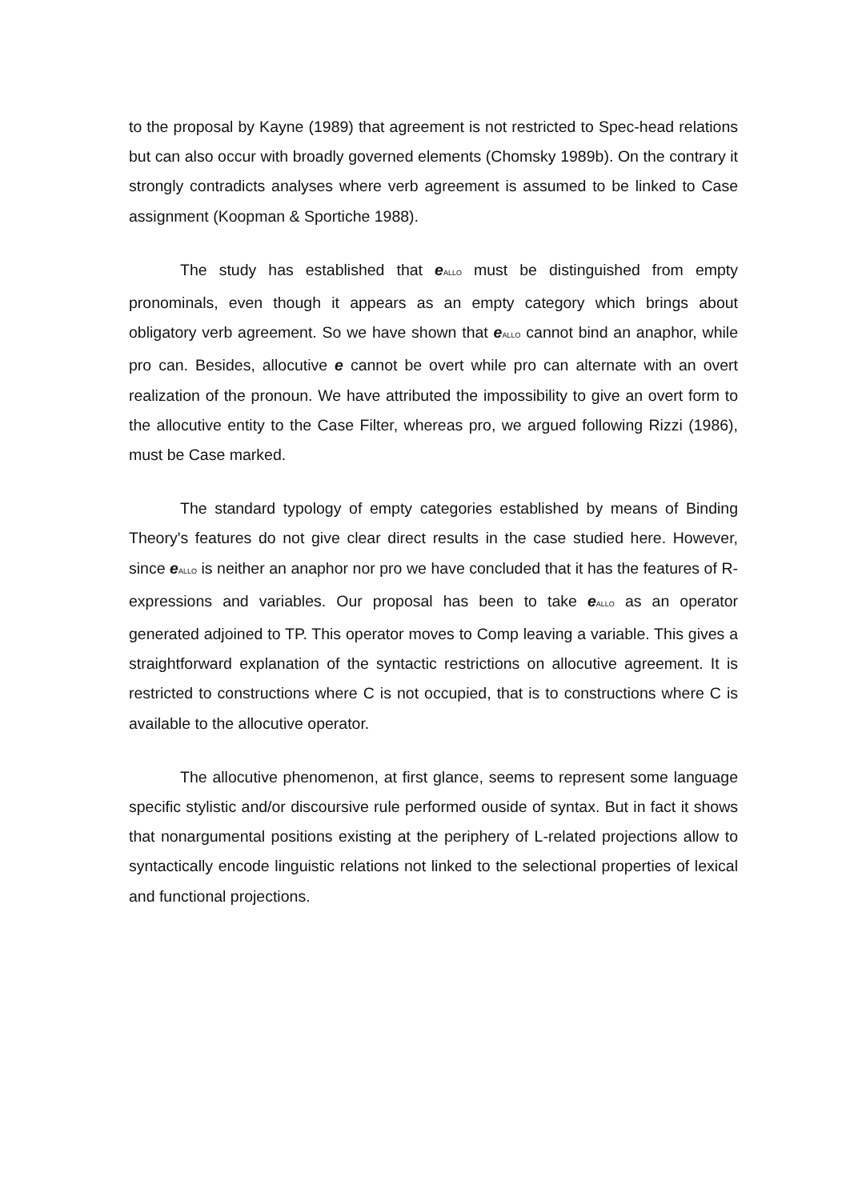to the proposal by Kayne (1989) that agreement is not restricted to Spec-head relations but can also occur with broadly governed elements (Chomsky 1989b). On the contrary it strongly contradicts analyses where verb agreement is assumed to be linked to Case assignment (Koopman & Sportiche 1988).
The study has established that e<sub>ALLO</sub> must be distinguished from empty pronominals, even though it appears as an empty category which brings about obligatory verb agreement. So we have shown that e<sub>ALLO</sub> cannot bind an anaphor, while pro can. Besides, allocutive e cannot be overt while pro can alternate with an overt realization of the pronoun. We have attributed the impossibility to give an overt form to the allocutive entity to the Case Filter, whereas pro, we argued following Rizzi (1986), must be Case marked.
The standard typology of empty categories established by means of Binding Theory's features do not give clear direct results in the case studied here. However, since e<sub>ALLO</sub> is neither an anaphor nor pro we have concluded that it has the features of R-expressions and variables. Our proposal has been to take e<sub>ALLO</sub> as an operator generated adjoined to TP. This operator moves to Comp leaving a variable. This gives a straightforward explanation of the syntactic restrictions on allocutive agreement. It is restricted to constructions where C is not occupied, that is to constructions where C is available to the allocutive operator.
The allocutive phenomenon, at first glance, seems to represent some language specific stylistic and/or discoursive rule performed ouside of syntax. But in fact it shows that nonargumental positions existing at the periphery of L-related projections allow to syntactically encode linguistic relations not linked to the selectional properties of lexical and functional projections.